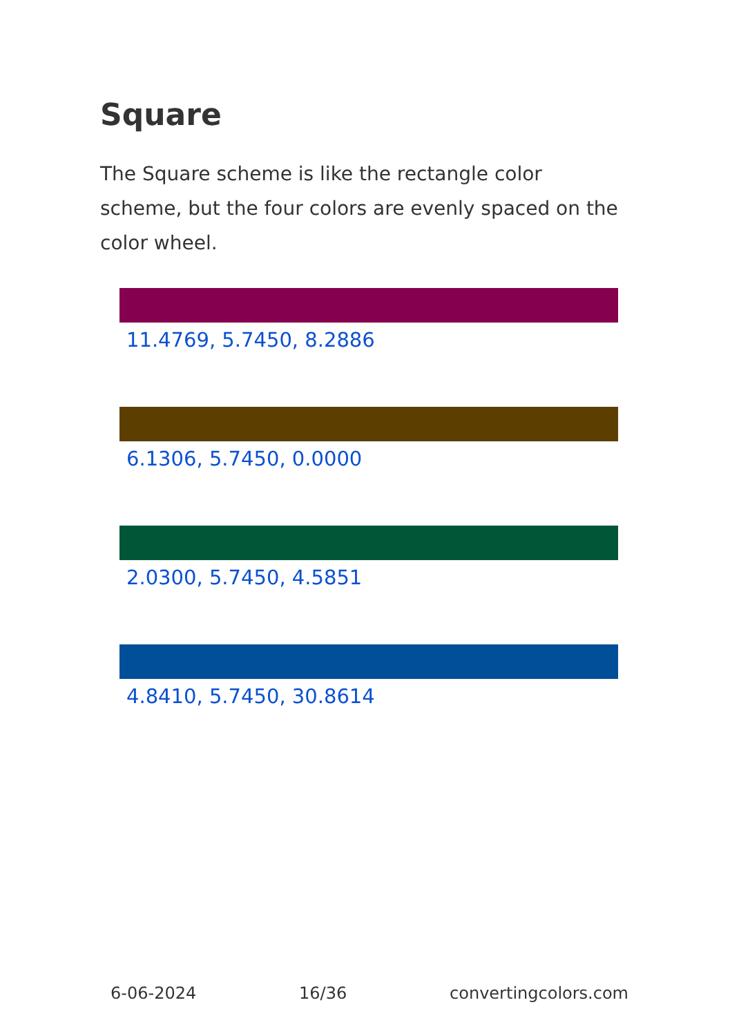Square
The Square scheme is like the rectangle color scheme, but the four colors are evenly spaced on the color wheel.
11.4769, 5.7450, 8.2886
6.1306, 5.7450, 0.0000
2.0300, 5.7450, 4.5851
4.8410, 5.7450, 30.8614
6-06-2024 16/36 convertingcolors.com